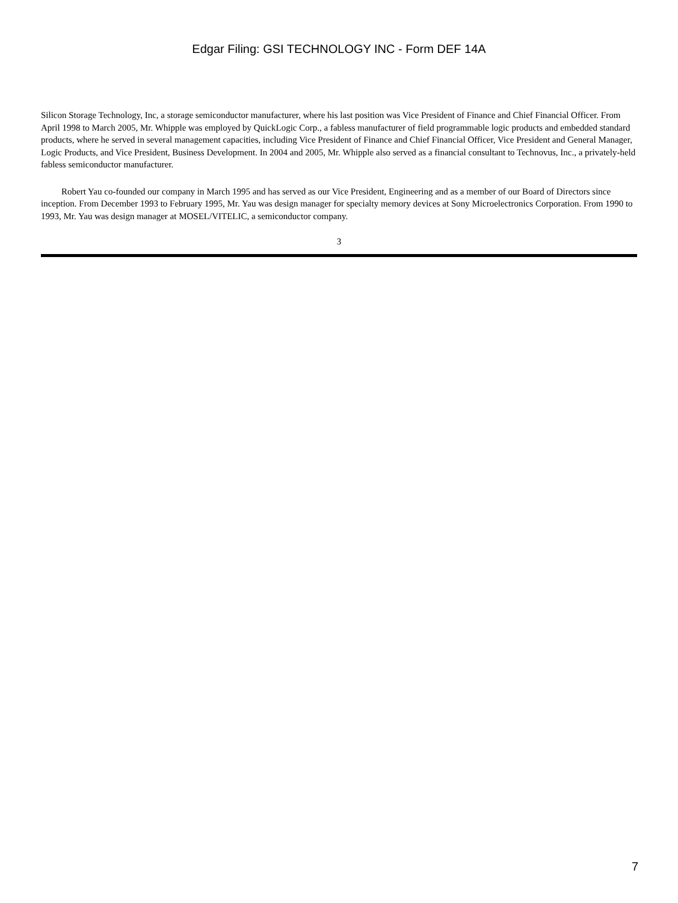Edgar Filing: GSI TECHNOLOGY INC - Form DEF 14A
Silicon Storage Technology, Inc, a storage semiconductor manufacturer, where his last position was Vice President of Finance and Chief Financial Officer. From April 1998 to March 2005, Mr. Whipple was employed by QuickLogic Corp., a fabless manufacturer of field programmable logic products and embedded standard products, where he served in several management capacities, including Vice President of Finance and Chief Financial Officer, Vice President and General Manager, Logic Products, and Vice President, Business Development. In 2004 and 2005, Mr. Whipple also served as a financial consultant to Technovus, Inc., a privately-held fabless semiconductor manufacturer.
Robert Yau co-founded our company in March 1995 and has served as our Vice President, Engineering and as a member of our Board of Directors since inception. From December 1993 to February 1995, Mr. Yau was design manager for specialty memory devices at Sony Microelectronics Corporation. From 1990 to 1993, Mr. Yau was design manager at MOSEL/VITELIC, a semiconductor company.
3
7